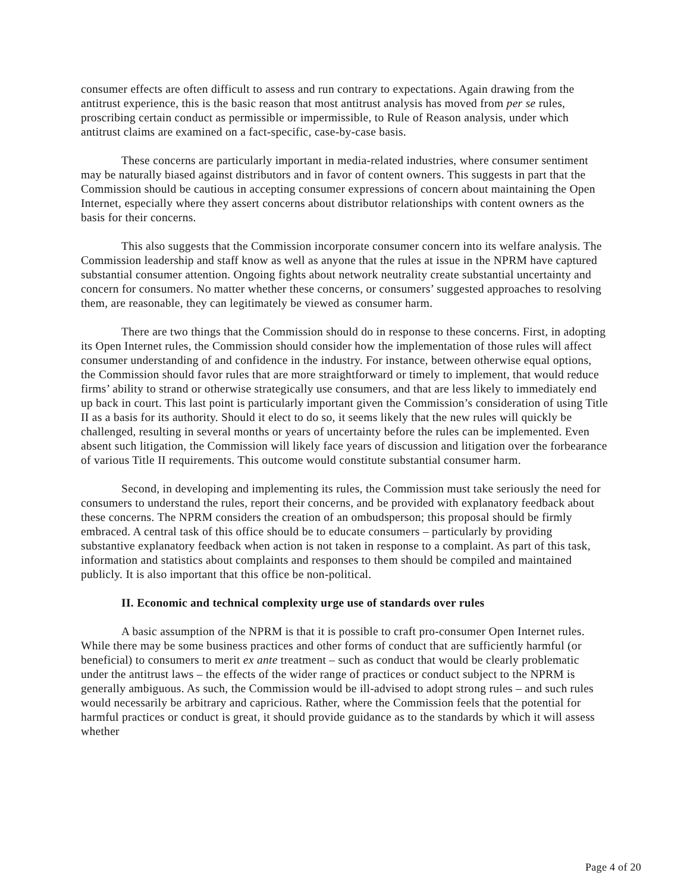consumer effects are often difficult to assess and run contrary to expectations. Again drawing from the antitrust experience, this is the basic reason that most antitrust analysis has moved from per se rules, proscribing certain conduct as permissible or impermissible, to Rule of Reason analysis, under which antitrust claims are examined on a fact-specific, case-by-case basis.
These concerns are particularly important in media-related industries, where consumer sentiment may be naturally biased against distributors and in favor of content owners. This suggests in part that the Commission should be cautious in accepting consumer expressions of concern about maintaining the Open Internet, especially where they assert concerns about distributor relationships with content owners as the basis for their concerns.
This also suggests that the Commission incorporate consumer concern into its welfare analysis. The Commission leadership and staff know as well as anyone that the rules at issue in the NPRM have captured substantial consumer attention. Ongoing fights about network neutrality create substantial uncertainty and concern for consumers. No matter whether these concerns, or consumers’ suggested approaches to resolving them, are reasonable, they can legitimately be viewed as consumer harm.
There are two things that the Commission should do in response to these concerns. First, in adopting its Open Internet rules, the Commission should consider how the implementation of those rules will affect consumer understanding of and confidence in the industry. For instance, between otherwise equal options, the Commission should favor rules that are more straightforward or timely to implement, that would reduce firms’ ability to strand or otherwise strategically use consumers, and that are less likely to immediately end up back in court. This last point is particularly important given the Commission’s consideration of using Title II as a basis for its authority. Should it elect to do so, it seems likely that the new rules will quickly be challenged, resulting in several months or years of uncertainty before the rules can be implemented. Even absent such litigation, the Commission will likely face years of discussion and litigation over the forbearance of various Title II requirements. This outcome would constitute substantial consumer harm.
Second, in developing and implementing its rules, the Commission must take seriously the need for consumers to understand the rules, report their concerns, and be provided with explanatory feedback about these concerns. The NPRM considers the creation of an ombudsperson; this proposal should be firmly embraced. A central task of this office should be to educate consumers – particularly by providing substantive explanatory feedback when action is not taken in response to a complaint. As part of this task, information and statistics about complaints and responses to them should be compiled and maintained publicly. It is also important that this office be non-political.
II. Economic and technical complexity urge use of standards over rules
A basic assumption of the NPRM is that it is possible to craft pro-consumer Open Internet rules. While there may be some business practices and other forms of conduct that are sufficiently harmful (or beneficial) to consumers to merit ex ante treatment – such as conduct that would be clearly problematic under the antitrust laws – the effects of the wider range of practices or conduct subject to the NPRM is generally ambiguous. As such, the Commission would be ill-advised to adopt strong rules – and such rules would necessarily be arbitrary and capricious. Rather, where the Commission feels that the potential for harmful practices or conduct is great, it should provide guidance as to the standards by which it will assess whether
Page 4 of 20